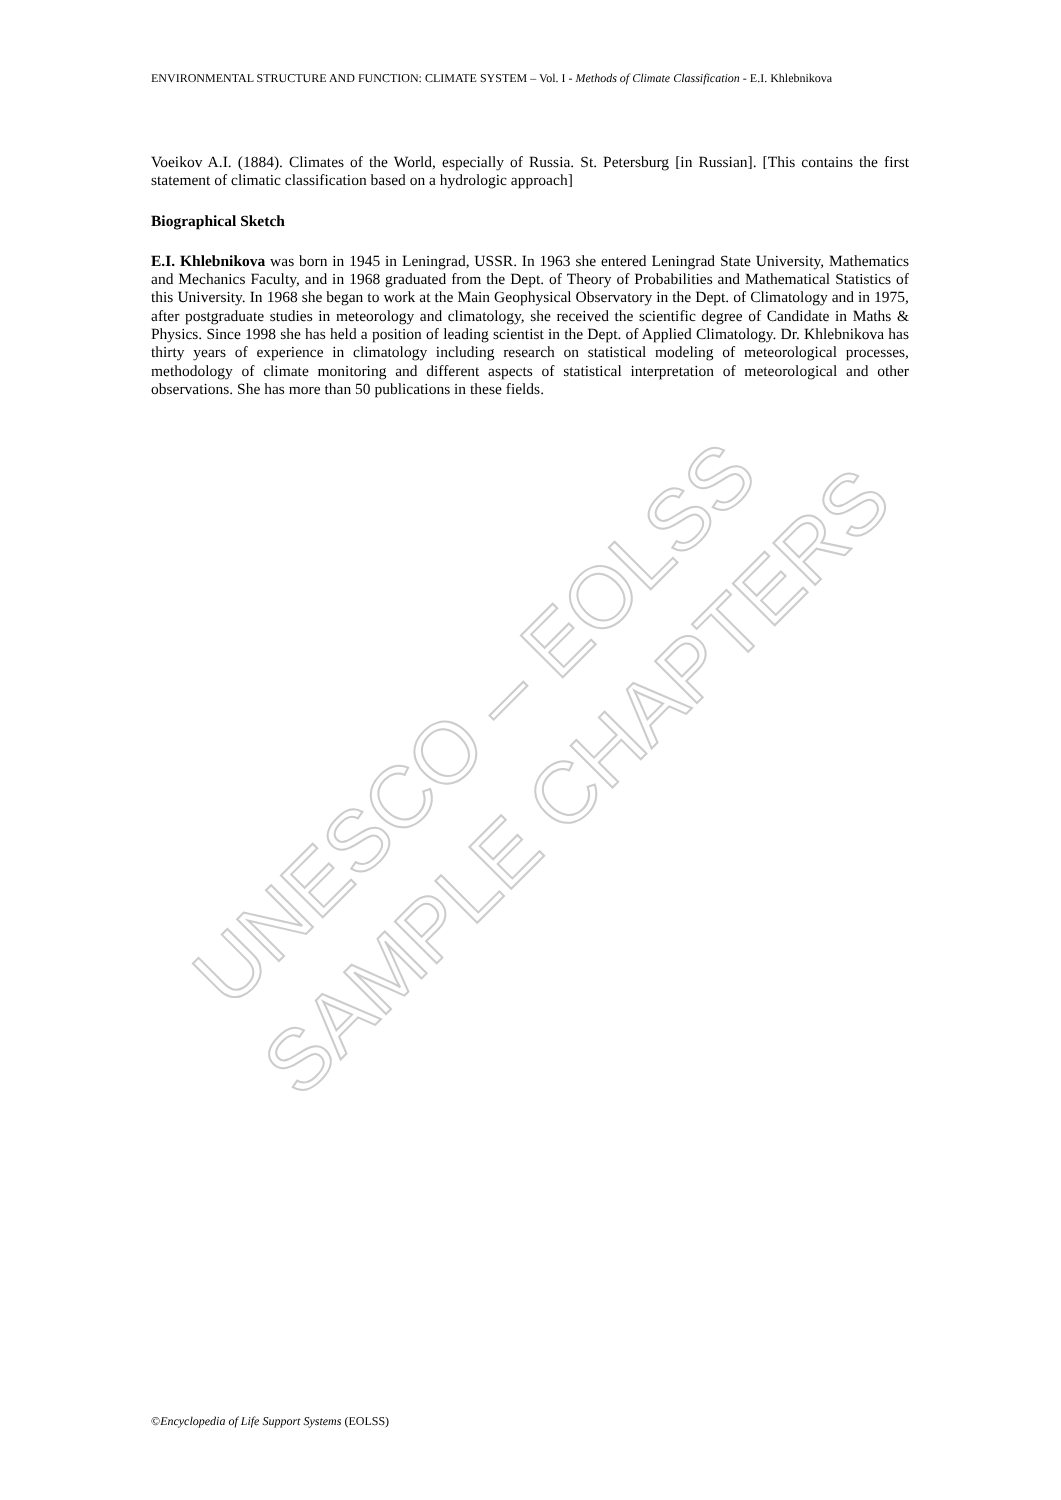UNESCO – EOLSS
SAMPLE CHAPTERS
ENVIRONMENTAL STRUCTURE AND FUNCTION: CLIMATE SYSTEM – Vol. I - Methods of Climate Classification - E.I. Khlebnikova
Voeikov A.I. (1884). Climates of the World, especially of Russia. St. Petersburg [in Russian]. [This contains the first statement of climatic classification based on a hydrologic approach]
Biographical Sketch
E.I. Khlebnikova was born in 1945 in Leningrad, USSR. In 1963 she entered Leningrad State University, Mathematics and Mechanics Faculty, and in 1968 graduated from the Dept. of Theory of Probabilities and Mathematical Statistics of this University. In 1968 she began to work at the Main Geophysical Observatory in the Dept. of Climatology and in 1975, after postgraduate studies in meteorology and climatology, she received the scientific degree of Candidate in Maths & Physics. Since 1998 she has held a position of leading scientist in the Dept. of Applied Climatology. Dr. Khlebnikova has thirty years of experience in climatology including research on statistical modeling of meteorological processes, methodology of climate monitoring and different aspects of statistical interpretation of meteorological and other observations. She has more than 50 publications in these fields.
©Encyclopedia of Life Support Systems (EOLSS)